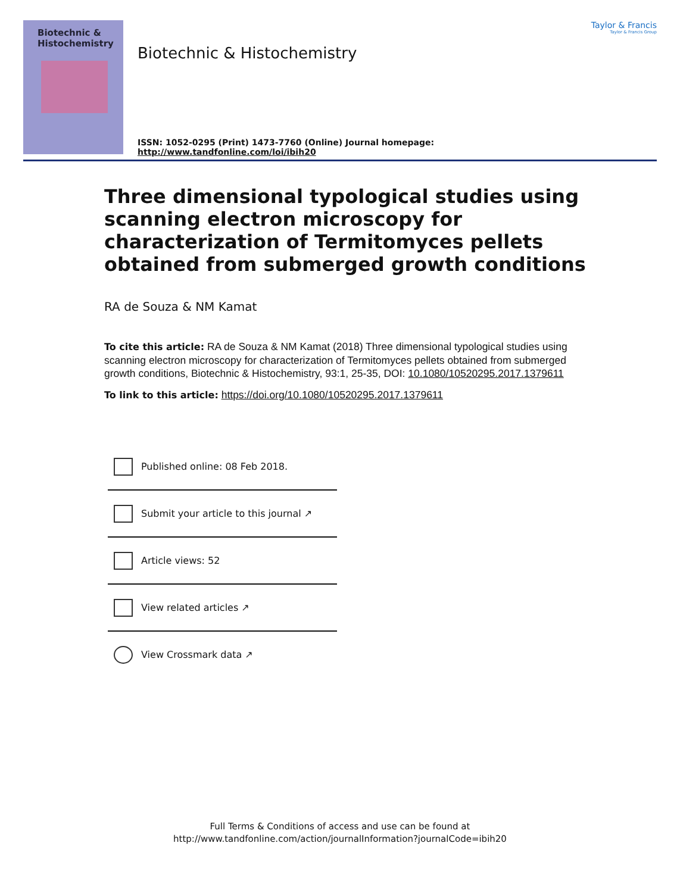Biotechnic &
Histochemistry
Biotechnic & Histochemistry
ISSN: 1052-0295 (Print) 1473-7760 (Online) Journal homepage: http://www.tandfonline.com/loi/ibih20
Taylor & Francis
Taylor & Francis Group
Three dimensional typological studies using scanning electron microscopy for characterization of Termitomyces pellets obtained from submerged growth conditions
RA de Souza & NM Kamat
To cite this article: RA de Souza & NM Kamat (2018) Three dimensional typological studies using scanning electron microscopy for characterization of Termitomyces pellets obtained from submerged growth conditions, Biotechnic & Histochemistry, 93:1, 25-35, DOI: 10.1080/10520295.2017.1379611
To link to this article: https://doi.org/10.1080/10520295.2017.1379611
Published online: 08 Feb 2018.
Submit your article to this journal ↗
Article views: 52
View related articles ↗
View Crossmark data ↗
Full Terms & Conditions of access and use can be found at
http://www.tandfonline.com/action/journalInformation?journalCode=ibih20